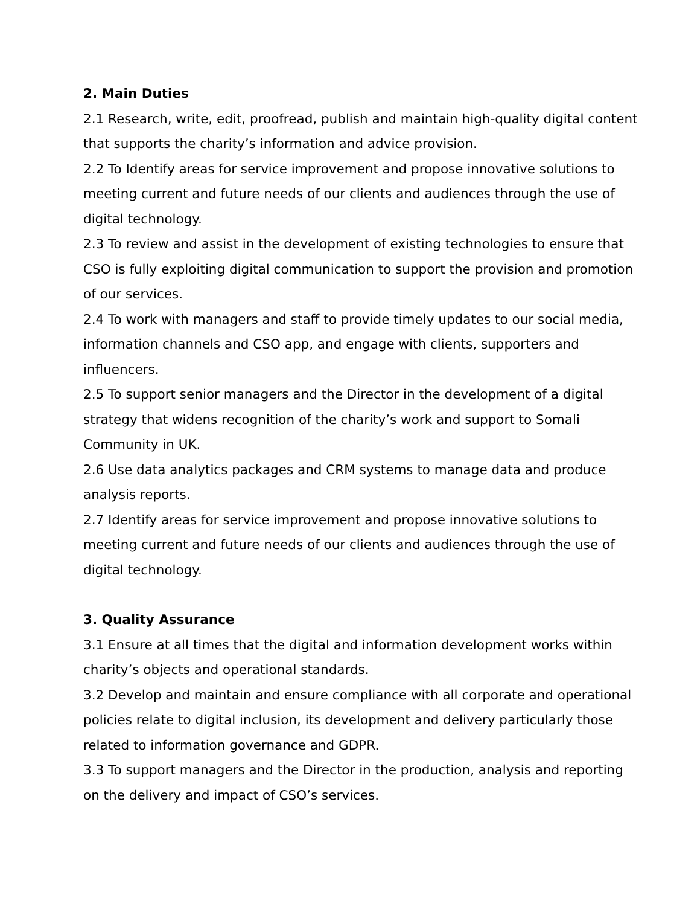2. Main Duties
2.1 Research, write, edit, proofread, publish and maintain high-quality digital content that supports the charity’s information and advice provision.
2.2 To Identify areas for service improvement and propose innovative solutions to meeting current and future needs of our clients and audiences through the use of digital technology.
2.3 To review and assist in the development of existing technologies to ensure that CSO is fully exploiting digital communication to support the provision and promotion of our services.
2.4 To work with managers and staff to provide timely updates to our social media, information channels and CSO app, and engage with clients, supporters and influencers.
2.5 To support senior managers and the Director in the development of a digital strategy that widens recognition of the charity’s work and support to Somali Community in UK.
2.6 Use data analytics packages and CRM systems to manage data and produce analysis reports.
2.7 Identify areas for service improvement and propose innovative solutions to meeting current and future needs of our clients and audiences through the use of digital technology.
3. Quality Assurance
3.1 Ensure at all times that the digital and information development works within charity’s objects and operational standards.
3.2 Develop and maintain and ensure compliance with all corporate and operational policies relate to digital inclusion, its development and delivery particularly those related to information governance and GDPR.
3.3 To support managers and the Director in the production, analysis and reporting on the delivery and impact of CSO’s services.